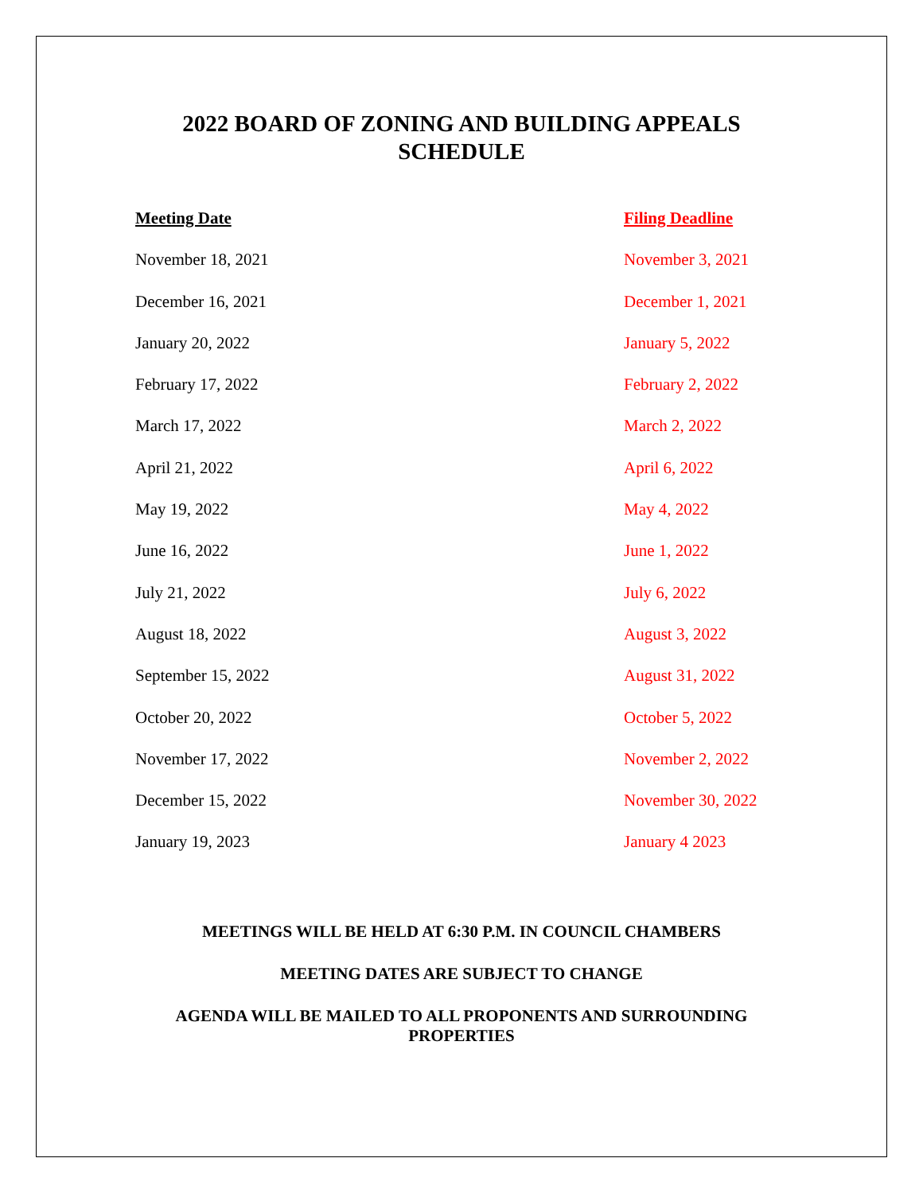2022 BOARD OF ZONING AND BUILDING APPEALS
SCHEDULE
| Meeting Date | Filing Deadline |
| --- | --- |
| November 18, 2021 | November 3, 2021 |
| December 16, 2021 | December 1, 2021 |
| January 20, 2022 | January 5, 2022 |
| February 17, 2022 | February 2, 2022 |
| March 17, 2022 | March 2, 2022 |
| April 21, 2022 | April 6, 2022 |
| May 19, 2022 | May 4, 2022 |
| June 16, 2022 | June 1, 2022 |
| July 21, 2022 | July 6, 2022 |
| August 18, 2022 | August 3, 2022 |
| September 15, 2022 | August 31, 2022 |
| October 20, 2022 | October 5, 2022 |
| November 17, 2022 | November 2, 2022 |
| December 15, 2022 | November 30, 2022 |
| January 19, 2023 | January 4 2023 |
MEETINGS WILL BE HELD AT 6:30 P.M. IN COUNCIL CHAMBERS
MEETING DATES ARE SUBJECT TO CHANGE
AGENDA WILL BE MAILED TO ALL PROPONENTS AND SURROUNDING
PROPERTIES